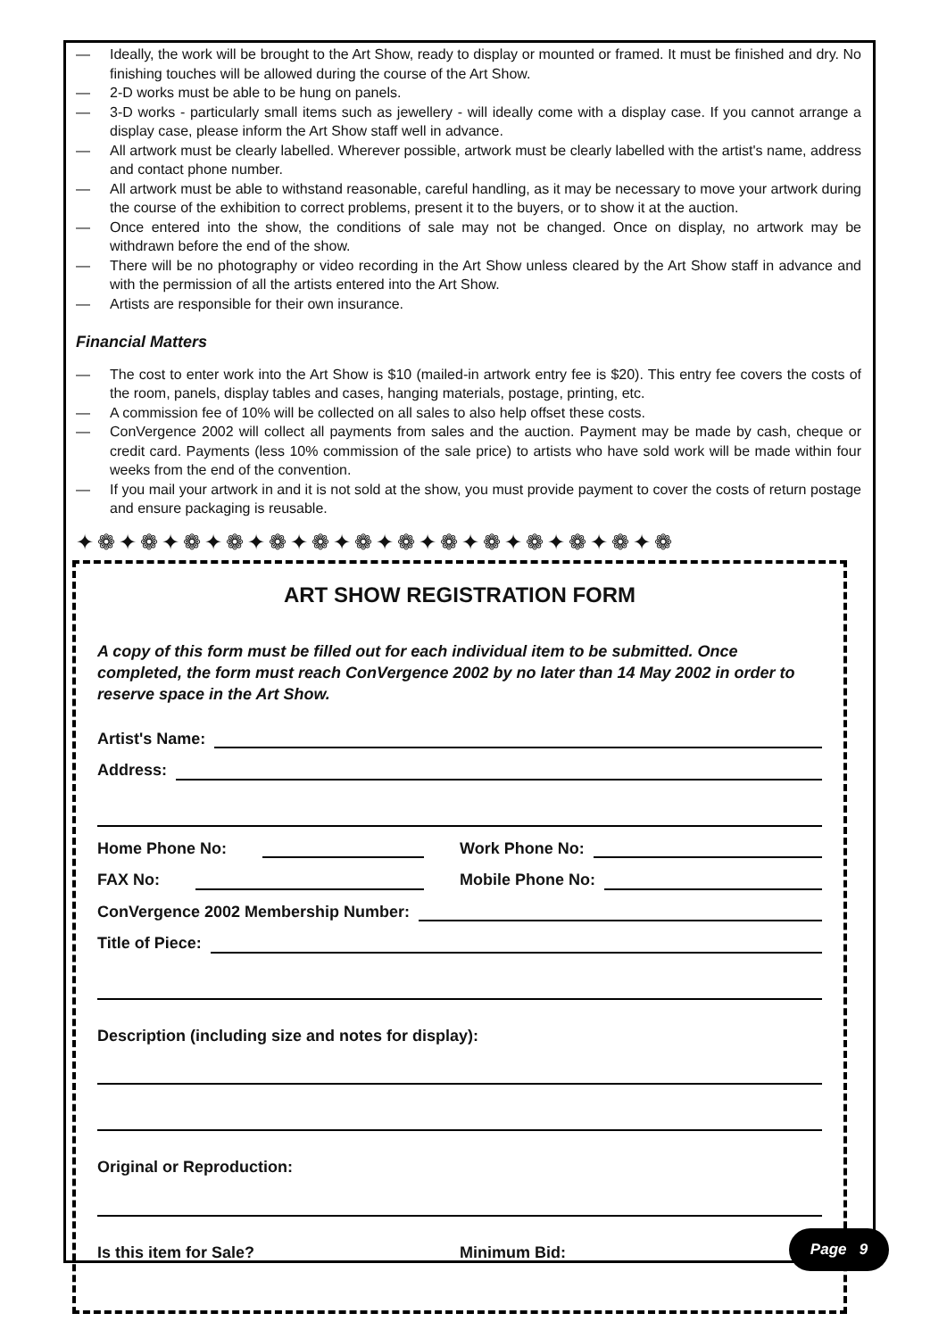— Ideally, the work will be brought to the Art Show, ready to display or mounted or framed. It must be finished and dry. No finishing touches will be allowed during the course of the Art Show.
— 2-D works must be able to be hung on panels.
— 3-D works - particularly small items such as jewellery - will ideally come with a display case. If you cannot arrange a display case, please inform the Art Show staff well in advance.
— All artwork must be clearly labelled. Wherever possible, artwork must be clearly labelled with the artist's name, address and contact phone number.
— All artwork must be able to withstand reasonable, careful handling, as it may be necessary to move your artwork during the course of the exhibition to correct problems, present it to the buyers, or to show it at the auction.
— Once entered into the show, the conditions of sale may not be changed. Once on display, no artwork may be withdrawn before the end of the show.
— There will be no photography or video recording in the Art Show unless cleared by the Art Show staff in advance and with the permission of all the artists entered into the Art Show.
— Artists are responsible for their own insurance.
Financial Matters
— The cost to enter work into the Art Show is $10 (mailed-in artwork entry fee is $20). This entry fee covers the costs of the room, panels, display tables and cases, hanging materials, postage, printing, etc.
— A commission fee of 10% will be collected on all sales to also help offset these costs.
— ConVergence 2002 will collect all payments from sales and the auction. Payment may be made by cash, cheque or credit card. Payments (less 10% commission of the sale price) to artists who have sold work will be made within four weeks from the end of the convention.
— If you mail your artwork in and it is not sold at the show, you must provide payment to cover the costs of return postage and ensure packaging is reusable.
✦❁✦❁✦❁✦❁✦❁✦❁✦❁✦❁✦❁✦❁✦❁✦❁✦❁✦❁
ART SHOW REGISTRATION FORM
A copy of this form must be filled out for each individual item to be submitted. Once completed, the form must reach ConVergence 2002 by no later than 14 May 2002 in order to reserve space in the Art Show.
Artist's Name:
Address:
Home Phone No:
Work Phone No:
FAX No:
Mobile Phone No:
ConVergence 2002 Membership Number:
Title of Piece:
Description (including size and notes for display):
Original or Reproduction:
Is this item for Sale?
Minimum Bid:
Page 9